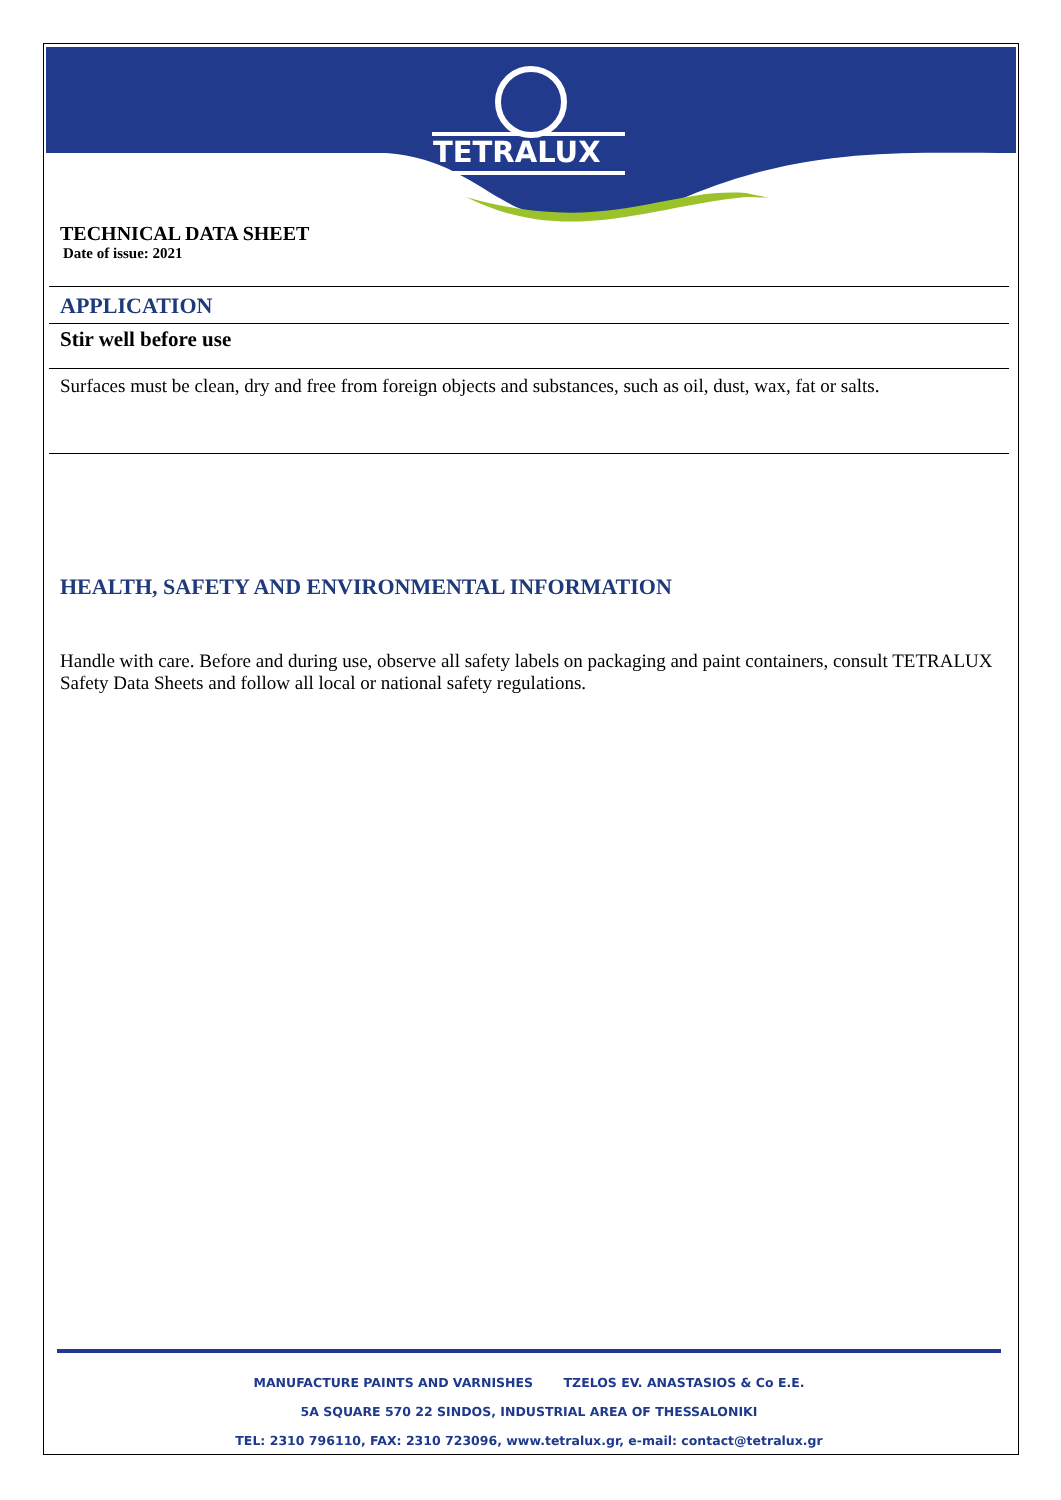TETRALUX
TECHNICAL DATA SHEET
Date of issue: 2021
APPLICATION
Stir well before use
Surfaces must be clean, dry and free from foreign objects and substances, such as oil, dust, wax, fat or salts.
HEALTH, SAFETY AND ENVIRONMENTAL INFORMATION
Handle with care. Before and during use, observe all safety labels on packaging and paint containers, consult TETRALUX Safety Data Sheets and follow all local or national safety regulations.
MANUFACTURE PAINTS AND VARNISHES TZELOS EV. ANASTASIOS & Co E.E.
5A SQUARE 570 22 SINDOS, INDUSTRIAL AREA OF THESSALONIKI
TEL: 2310 796110, FAX: 2310 723096, www.tetralux.gr, e-mail: contact@tetralux.gr